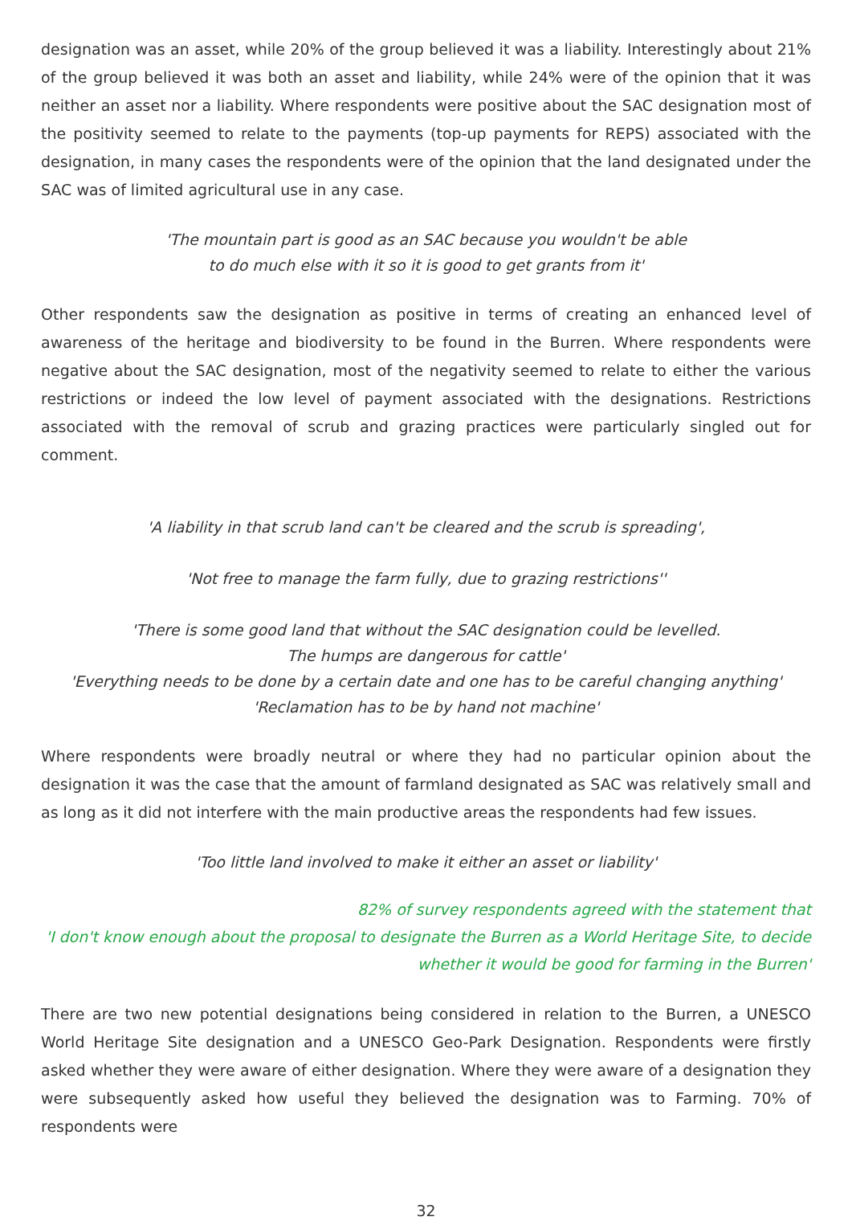designation was an asset, while 20% of the group believed it was a liability. Interestingly about 21% of the group believed it was both an asset and liability, while 24% were of the opinion that it was neither an asset nor a liability. Where respondents were positive about the SAC designation most of the positivity seemed to relate to the payments (top-up payments for REPS) associated with the designation, in many cases the respondents were of the opinion that the land designated under the SAC was of limited agricultural use in any case.
'The mountain part is good as an SAC because you wouldn't be able
to do much else with it so it is good to get grants from it'
Other respondents saw the designation as positive in terms of creating an enhanced level of awareness of the heritage and biodiversity to be found in the Burren. Where respondents were negative about the SAC designation, most of the negativity seemed to relate to either the various restrictions or indeed the low level of payment associated with the designations. Restrictions associated with the removal of scrub and grazing practices were particularly singled out for comment.
'A liability in that scrub land can't be cleared and the scrub is spreading',
'Not free to manage the farm fully, due to grazing restrictions''
'There is some good land that without the SAC designation could be levelled.
The humps are dangerous for cattle'
'Everything needs to be done by a certain date and one has to be careful changing anything'
'Reclamation has to be by hand not machine'
Where respondents were broadly neutral or where they had no particular opinion about the designation it was the case that the amount of farmland designated as SAC was relatively small and as long as it did not interfere with the main productive areas the respondents had few issues.
'Too little land involved to make it either an asset or liability'
82% of survey respondents agreed with the statement that
'I don't know enough about the proposal to designate the Burren as a World Heritage Site, to decide
whether it would be good for farming in the Burren'
There are two new potential designations being considered in relation to the Burren, a UNESCO World Heritage Site designation and a UNESCO Geo-Park Designation. Respondents were firstly asked whether they were aware of either designation. Where they were aware of a designation they were subsequently asked how useful they believed the designation was to Farming. 70% of respondents were
32